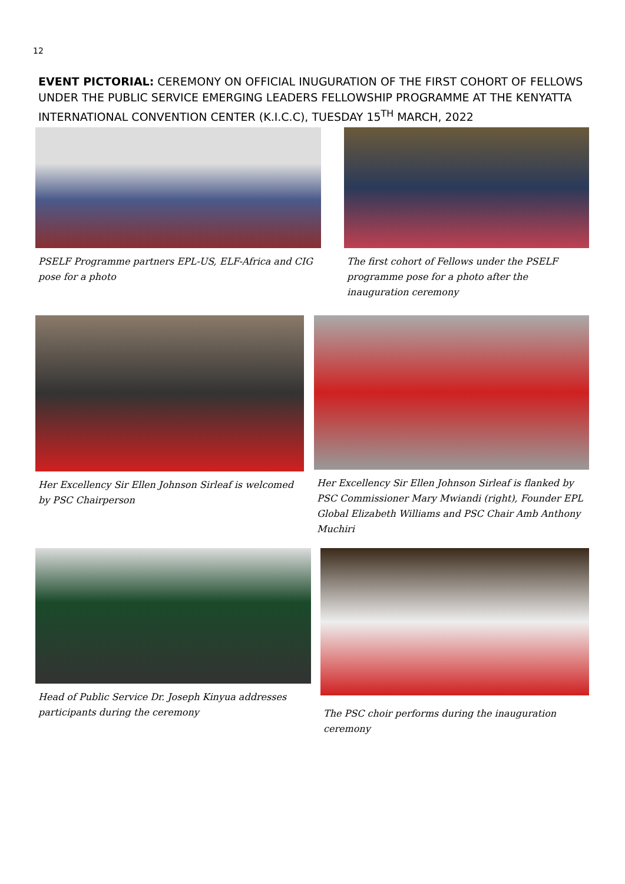12
EVENT PICTORIAL: CEREMONY ON OFFICIAL INUGURATION OF THE FIRST COHORT OF FELLOWS UNDER THE PUBLIC SERVICE EMERGING LEADERS FELLOWSHIP PROGRAMME AT THE KENYATTA INTERNATIONAL CONVENTION CENTER (K.I.C.C), TUESDAY 15<sup>TH</sup> MARCH, 2022
PSELF Programme partners EPL-US, ELF-Africa and CIG pose for a photo
The first cohort of Fellows under the PSELF programme pose for a photo after the inauguration ceremony
Her Excellency Sir Ellen Johnson Sirleaf is welcomed by PSC Chairperson
Her Excellency Sir Ellen Johnson Sirleaf is flanked by PSC Commissioner Mary Mwiandi (right), Founder EPL Global Elizabeth Williams and PSC Chair Amb Anthony Muchiri
Head of Public Service Dr. Joseph Kinyua addresses participants during the ceremony
The PSC choir performs during the inauguration ceremony